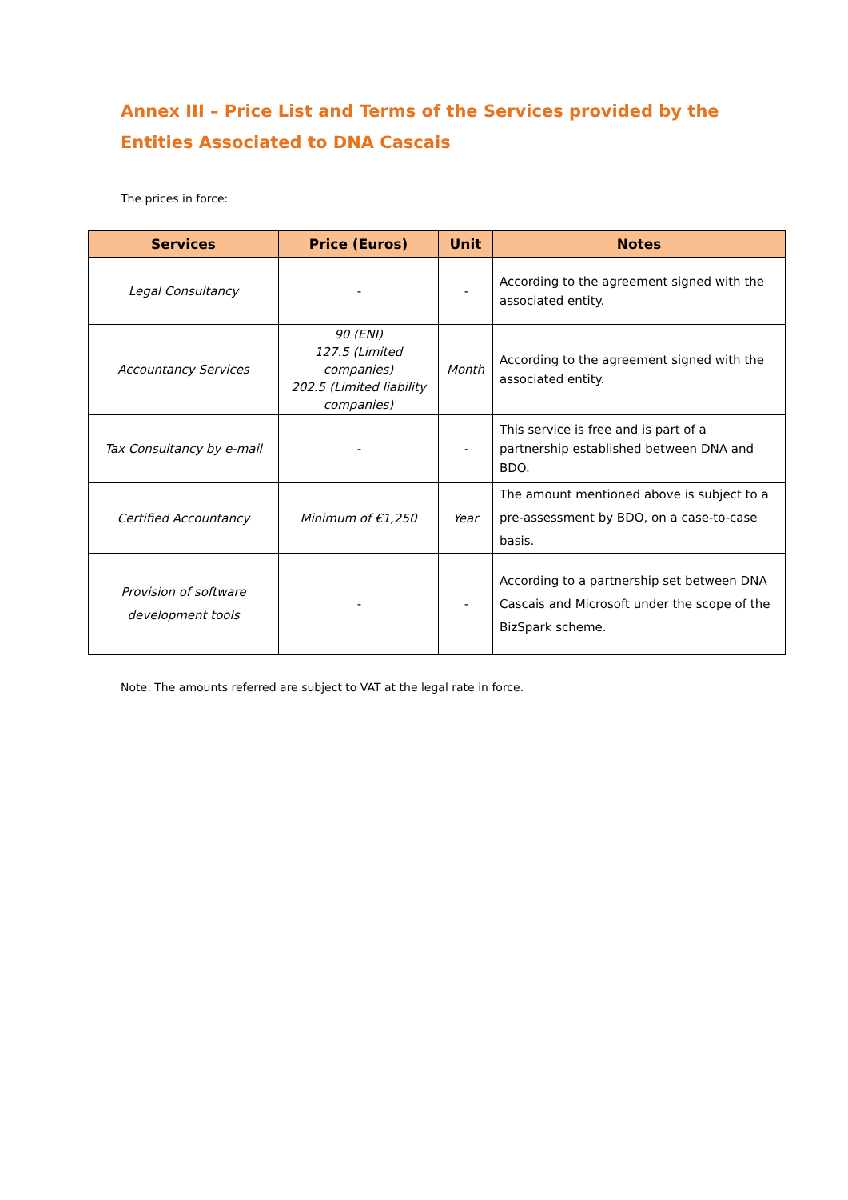Annex III – Price List and Terms of the Services provided by the Entities Associated to DNA Cascais
The prices in force:
| Services | Price (Euros) | Unit | Notes |
| --- | --- | --- | --- |
| Legal Consultancy | - | - | According to the agreement signed with the associated entity. |
| Accountancy Services | 90 (ENI) 127.5 (Limited companies) 202.5 (Limited liability companies) | Month | According to the agreement signed with the associated entity. |
| Tax Consultancy by e-mail | - | - | This service is free and is part of a partnership established between DNA and BDO. |
| Certified Accountancy | Minimum of €1,250 | Year | The amount mentioned above is subject to a pre-assessment by BDO, on a case-to-case basis. |
| Provision of software development tools | - | - | According to a partnership set between DNA Cascais and Microsoft under the scope of the BizSpark scheme. |
Note: The amounts referred are subject to VAT at the legal rate in force.